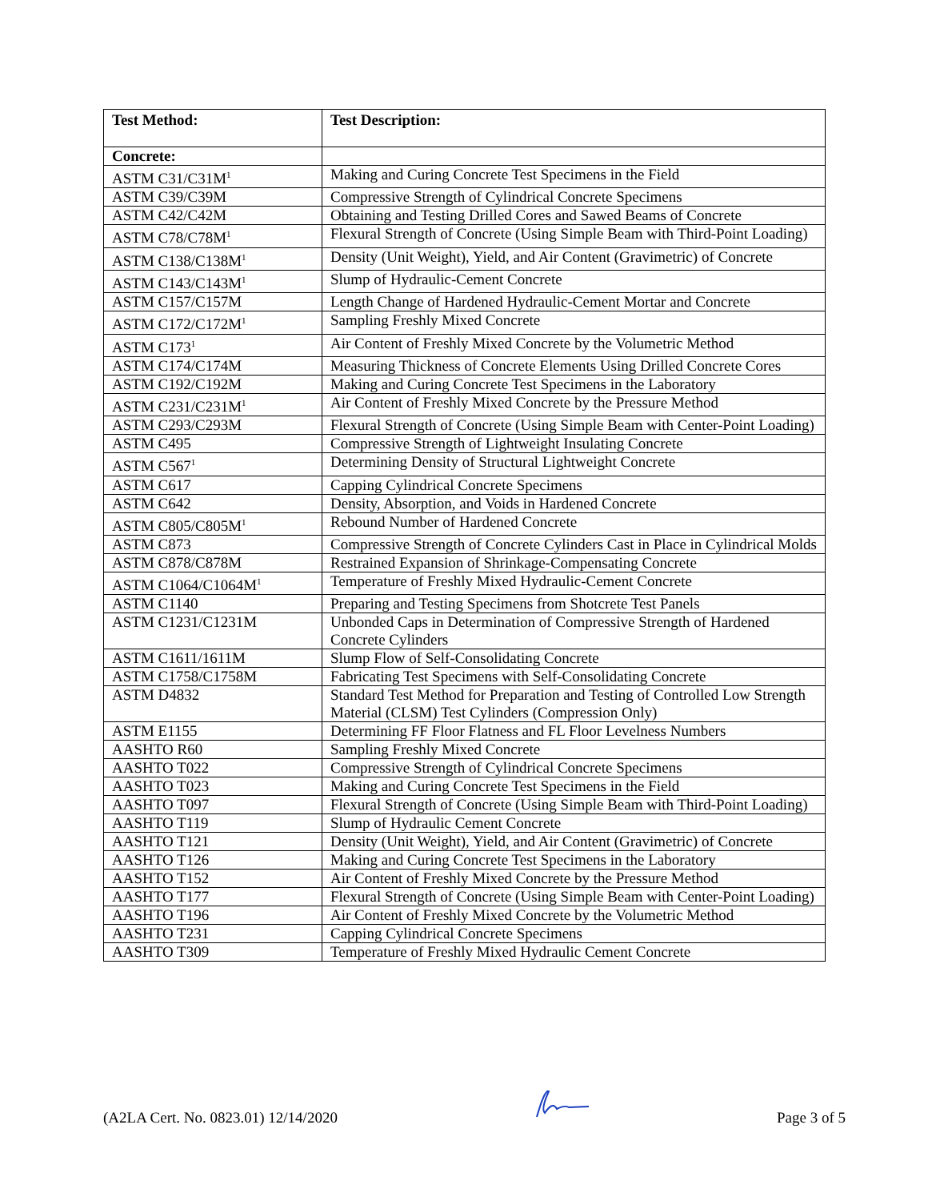| Test Method: | Test Description: |
| --- | --- |
| Concrete: | |
| ASTM C31/C31M<sup>1</sup> | Making and Curing Concrete Test Specimens in the Field |
| ASTM C39/C39M | Compressive Strength of Cylindrical Concrete Specimens |
| ASTM C42/C42M | Obtaining and Testing Drilled Cores and Sawed Beams of Concrete |
| ASTM C78/C78M<sup>1</sup> | Flexural Strength of Concrete (Using Simple Beam with Third-Point Loading) |
| ASTM C138/C138M<sup>1</sup> | Density (Unit Weight), Yield, and Air Content (Gravimetric) of Concrete |
| ASTM C143/C143M<sup>1</sup> | Slump of Hydraulic-Cement Concrete |
| ASTM C157/C157M | Length Change of Hardened Hydraulic-Cement Mortar and Concrete |
| ASTM C172/C172M<sup>1</sup> | Sampling Freshly Mixed Concrete |
| ASTM C173<sup>1</sup> | Air Content of Freshly Mixed Concrete by the Volumetric Method |
| ASTM C174/C174M | Measuring Thickness of Concrete Elements Using Drilled Concrete Cores |
| ASTM C192/C192M | Making and Curing Concrete Test Specimens in the Laboratory |
| ASTM C231/C231M<sup>1</sup> | Air Content of Freshly Mixed Concrete by the Pressure Method |
| ASTM C293/C293M | Flexural Strength of Concrete (Using Simple Beam with Center-Point Loading) |
| ASTM C495 | Compressive Strength of Lightweight Insulating Concrete |
| ASTM C567<sup>1</sup> | Determining Density of Structural Lightweight Concrete |
| ASTM C617 | Capping Cylindrical Concrete Specimens |
| ASTM C642 | Density, Absorption, and Voids in Hardened Concrete |
| ASTM C805/C805M<sup>1</sup> | Rebound Number of Hardened Concrete |
| ASTM C873 | Compressive Strength of Concrete Cylinders Cast in Place in Cylindrical Molds |
| ASTM C878/C878M | Restrained Expansion of Shrinkage-Compensating Concrete |
| ASTM C1064/C1064M<sup>1</sup> | Temperature of Freshly Mixed Hydraulic-Cement Concrete |
| ASTM C1140 | Preparing and Testing Specimens from Shotcrete Test Panels |
| ASTM C1231/C1231M | Unbonded Caps in Determination of Compressive Strength of Hardened Concrete Cylinders |
| ASTM C1611/1611M | Slump Flow of Self-Consolidating Concrete |
| ASTM C1758/C1758M | Fabricating Test Specimens with Self-Consolidating Concrete |
| ASTM D4832 | Standard Test Method for Preparation and Testing of Controlled Low Strength Material (CLSM) Test Cylinders (Compression Only) |
| ASTM E1155 | Determining FF Floor Flatness and FL Floor Levelness Numbers |
| AASHTO R60 | Sampling Freshly Mixed Concrete |
| AASHTO T022 | Compressive Strength of Cylindrical Concrete Specimens |
| AASHTO T023 | Making and Curing Concrete Test Specimens in the Field |
| AASHTO T097 | Flexural Strength of Concrete (Using Simple Beam with Third-Point Loading) |
| AASHTO T119 | Slump of Hydraulic Cement Concrete |
| AASHTO T121 | Density (Unit Weight), Yield, and Air Content (Gravimetric) of Concrete |
| AASHTO T126 | Making and Curing Concrete Test Specimens in the Laboratory |
| AASHTO T152 | Air Content of Freshly Mixed Concrete by the Pressure Method |
| AASHTO T177 | Flexural Strength of Concrete (Using Simple Beam with Center-Point Loading) |
| AASHTO T196 | Air Content of Freshly Mixed Concrete by the Volumetric Method |
| AASHTO T231 | Capping Cylindrical Concrete Specimens |
| AASHTO T309 | Temperature of Freshly Mixed Hydraulic Cement Concrete |
(A2LA Cert. No. 0823.01) 12/14/2020 Page 3 of 5